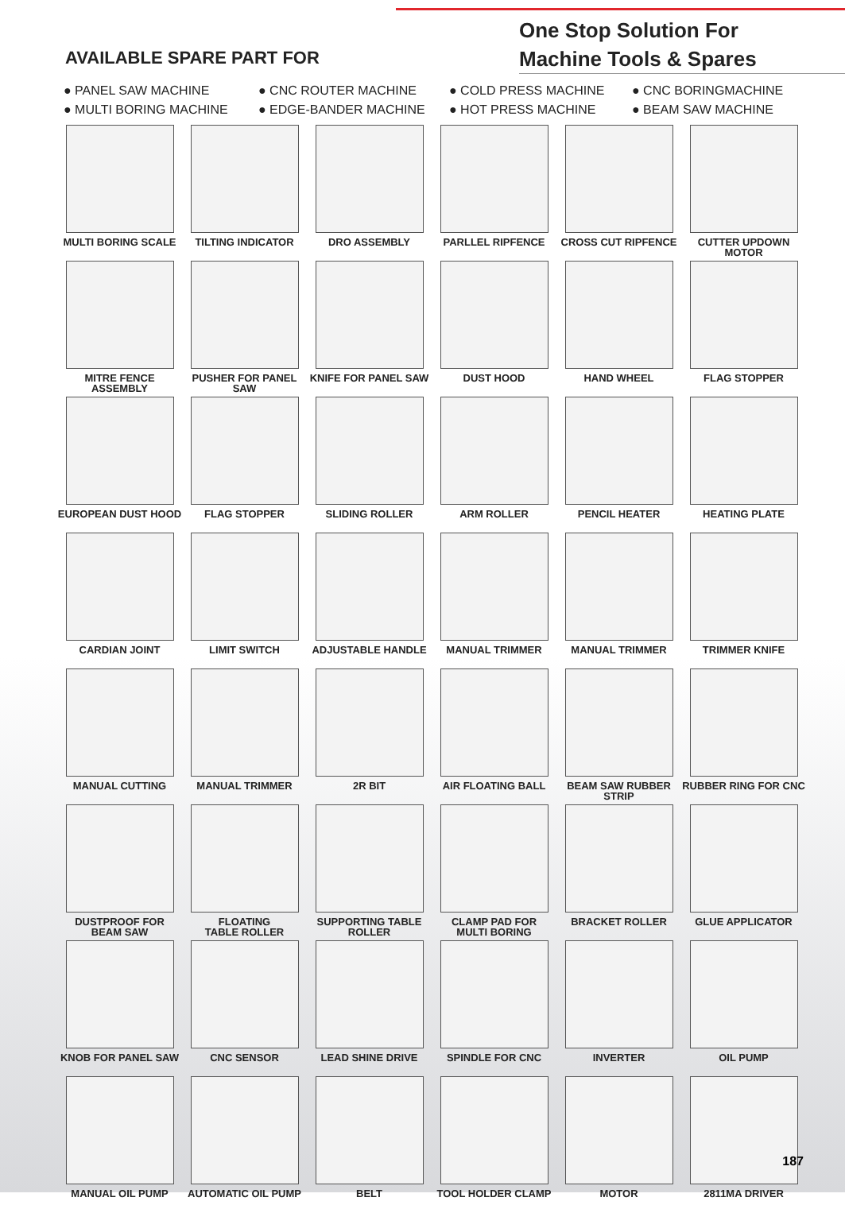AVAILABLE SPARE PART FOR
One Stop Solution For
Machine Tools & Spares
● PANEL SAW MACHINE
● CNC ROUTER MACHINE
● COLD PRESS MACHINE
● CNC BORINGMACHINE
● MULTI BORING MACHINE
● EDGE-BANDER MACHINE
● HOT PRESS MACHINE
● BEAM SAW MACHINE
MULTI BORING SCALE
TILTING INDICATOR
DRO ASSEMBLY
PARLLEL RIPFENCE
CROSS CUT RIPFENCE
CUTTER UPDOWN MOTOR
MITRE FENCE ASSEMBLY
PUSHER FOR PANEL SAW
KNIFE FOR PANEL SAW
DUST HOOD
HAND WHEEL
FLAG STOPPER
EUROPEAN DUST HOOD
FLAG STOPPER
SLIDING ROLLER
ARM ROLLER
PENCIL HEATER
HEATING PLATE
CARDIAN JOINT
LIMIT SWITCH
ADJUSTABLE HANDLE
MANUAL TRIMMER
MANUAL TRIMMER
TRIMMER KNIFE
MANUAL CUTTING
MANUAL TRIMMER
2R BIT
AIR FLOATING BALL
BEAM SAW RUBBER STRIP
RUBBER RING FOR CNC
DUSTPROOF FOR
BEAM SAW
FLOATING
TABLE ROLLER
SUPPORTING TABLE
ROLLER
CLAMP PAD FOR
MULTI BORING
BRACKET ROLLER
GLUE APPLICATOR
KNOB FOR PANEL SAW
CNC SENSOR
LEAD SHINE DRIVE
SPINDLE FOR CNC
INVERTER
OIL PUMP
MANUAL OIL PUMP
AUTOMATIC OIL PUMP
BELT
TOOL HOLDER CLAMP
MOTOR
2811MA DRIVER
187